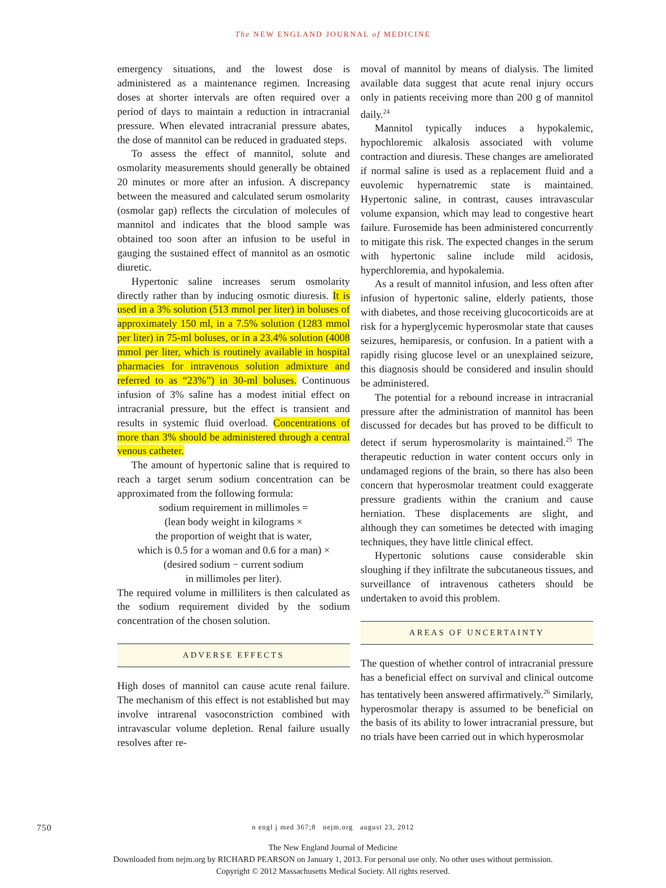The NEW ENGLAND JOURNAL of MEDICINE
emergency situations, and the lowest dose is administered as a maintenance regimen. Increasing doses at shorter intervals are often required over a period of days to maintain a reduction in intracranial pressure. When elevated intracranial pressure abates, the dose of mannitol can be reduced in graduated steps.
To assess the effect of mannitol, solute and osmolarity measurements should generally be obtained 20 minutes or more after an infusion. A discrepancy between the measured and calculated serum osmolarity (osmolar gap) reflects the circulation of molecules of mannitol and indicates that the blood sample was obtained too soon after an infusion to be useful in gauging the sustained effect of mannitol as an osmotic diuretic.
Hypertonic saline increases serum osmolarity directly rather than by inducing osmotic diuresis. It is used in a 3% solution (513 mmol per liter) in boluses of approximately 150 ml, in a 7.5% solution (1283 mmol per liter) in 75-ml boluses, or in a 23.4% solution (4008 mmol per liter, which is routinely available in hospital pharmacies for intravenous solution admixture and referred to as “23%”) in 30-ml boluses. Continuous infusion of 3% saline has a modest initial effect on intracranial pressure, but the effect is transient and results in systemic fluid overload. Concentrations of more than 3% should be administered through a central venous catheter.
The amount of hypertonic saline that is required to reach a target serum sodium concentration can be approximated from the following formula:
sodium requirement in millimoles =
(lean body weight in kilograms ×
the proportion of weight that is water,
which is 0.5 for a woman and 0.6 for a man) ×
(desired sodium − current sodium
in millimoles per liter).
The required volume in milliliters is then calculated as the sodium requirement divided by the sodium concentration of the chosen solution.
ADVERSE EFFECTS
High doses of mannitol can cause acute renal failure. The mechanism of this effect is not established but may involve intrarenal vasoconstriction combined with intravascular volume depletion. Renal failure usually resolves after re-
moval of mannitol by means of dialysis. The limited available data suggest that acute renal injury occurs only in patients receiving more than 200 g of mannitol daily.<sup>24</sup>
Mannitol typically induces a hypokalemic, hypochloremic alkalosis associated with volume contraction and diuresis. These changes are ameliorated if normal saline is used as a replacement fluid and a euvolemic hypernatremic state is maintained. Hypertonic saline, in contrast, causes intravascular volume expansion, which may lead to congestive heart failure. Furosemide has been administered concurrently to mitigate this risk. The expected changes in the serum with hypertonic saline include mild acidosis, hyperchloremia, and hypokalemia.
As a result of mannitol infusion, and less often after infusion of hypertonic saline, elderly patients, those with diabetes, and those receiving glucocorticoids are at risk for a hyperglycemic hyperosmolar state that causes seizures, hemiparesis, or confusion. In a patient with a rapidly rising glucose level or an unexplained seizure, this diagnosis should be considered and insulin should be administered.
The potential for a rebound increase in intracranial pressure after the administration of mannitol has been discussed for decades but has proved to be difficult to detect if serum hyperosmolarity is maintained.<sup>25</sup> The therapeutic reduction in water content occurs only in undamaged regions of the brain, so there has also been concern that hyperosmolar treatment could exaggerate pressure gradients within the cranium and cause herniation. These displacements are slight, and although they can sometimes be detected with imaging techniques, they have little clinical effect.
Hypertonic solutions cause considerable skin sloughing if they infiltrate the subcutaneous tissues, and surveillance of intravenous catheters should be undertaken to avoid this problem.
AREAS OF UNCERTAINTY
The question of whether control of intracranial pressure has a beneficial effect on survival and clinical outcome has tentatively been answered affirmatively.<sup>26</sup> Similarly, hyperosmolar therapy is assumed to be beneficial on the basis of its ability to lower intracranial pressure, but no trials have been carried out in which hyperosmolar
750 n engl j med 367;8 nejm.org august 23, 2012
The New England Journal of Medicine
Downloaded from nejm.org by RICHARD PEARSON on January 1, 2013. For personal use only. No other uses without permission.
Copyright © 2012 Massachusetts Medical Society. All rights reserved.